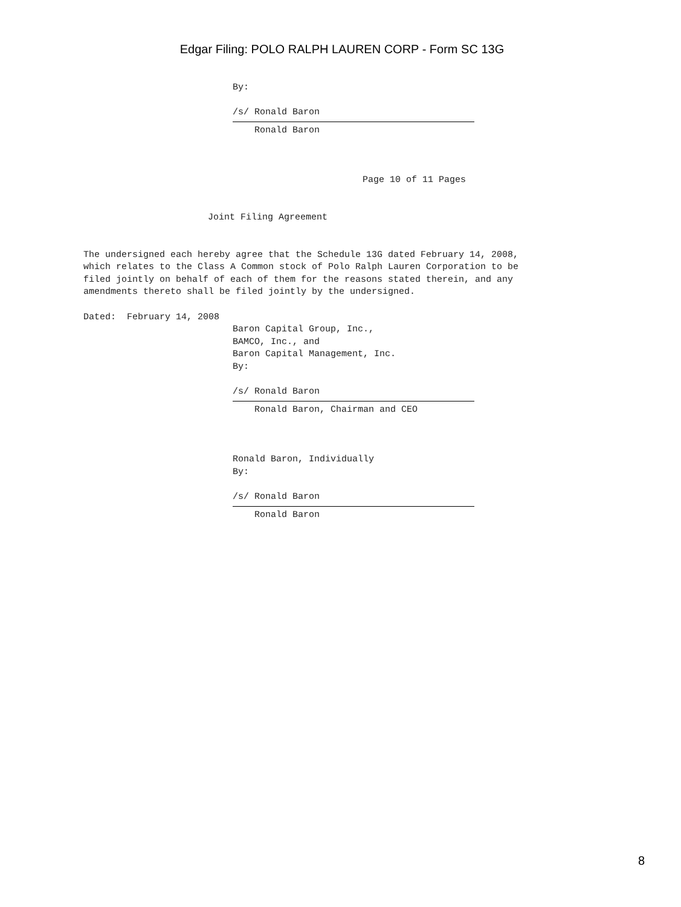Edgar Filing: POLO RALPH LAUREN CORP - Form SC 13G
By: /s/ Ronald Baron
Ronald Baron
Page 10 of 11 Pages
Joint Filing Agreement
The undersigned each hereby agree that the Schedule 13G dated February 14, 2008, which relates to the Class A Common stock of Polo Ralph Lauren Corporation to be filed jointly on behalf of each of them for the reasons stated therein, and any amendments thereto shall be filed jointly by the undersigned. Dated: February 14, 2008
Baron Capital Group, Inc., BAMCO, Inc., and Baron Capital Management, Inc. By: /s/ Ronald Baron
Ronald Baron, Chairman and CEO
Ronald Baron, Individually By: /s/ Ronald Baron
Ronald Baron
8